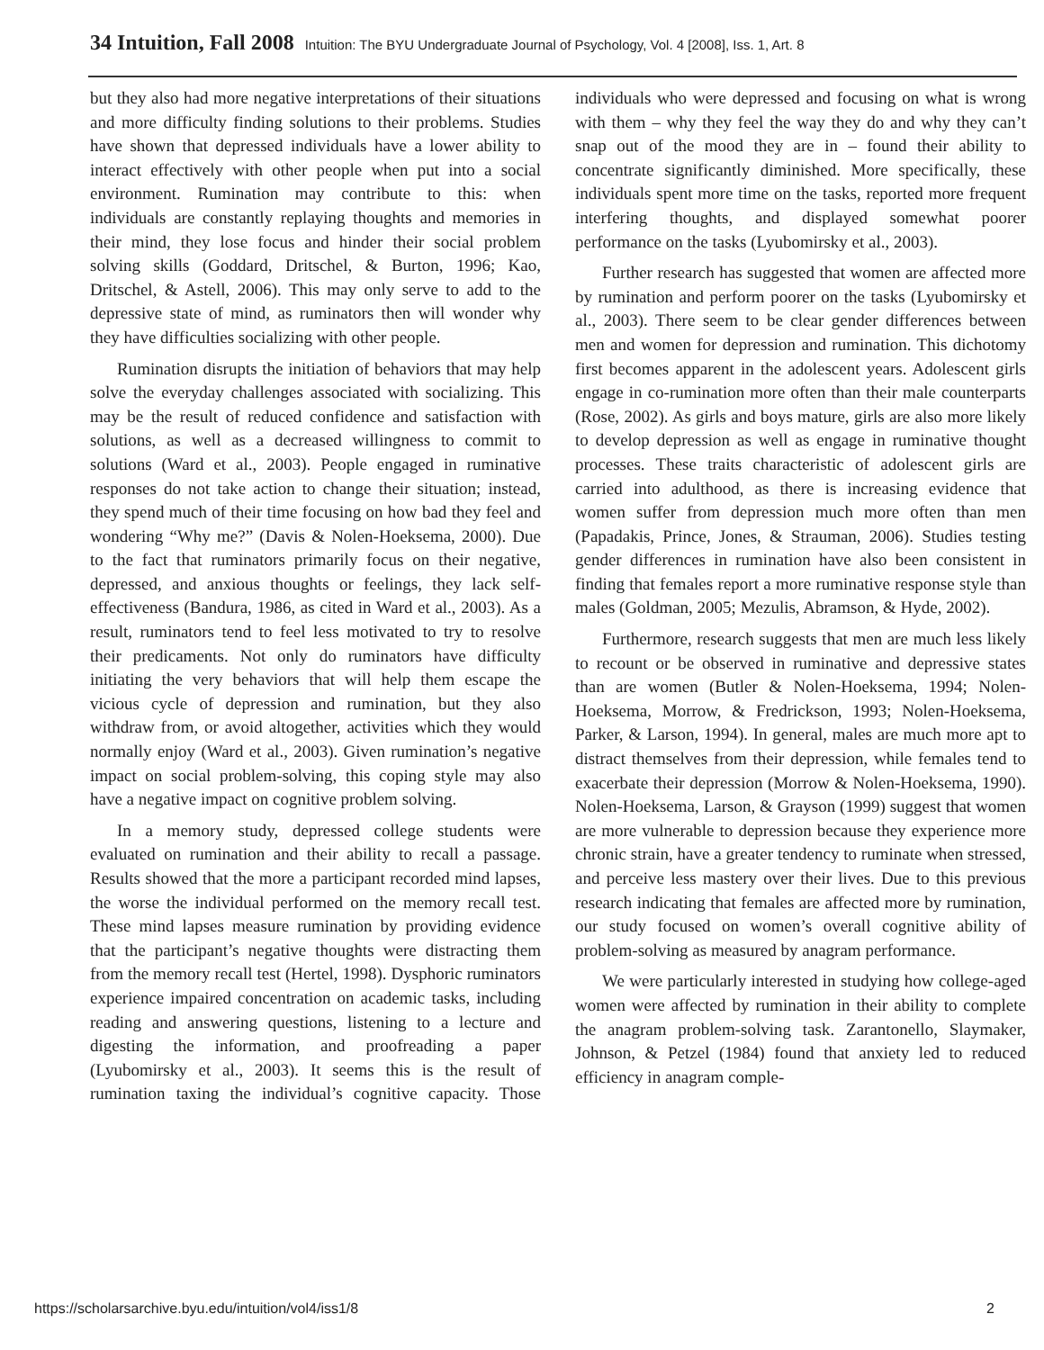34 Intuition, Fall 2008 Intuition: The BYU Undergraduate Journal of Psychology, Vol. 4 [2008], Iss. 1, Art. 8
but they also had more negative interpretations of their situations and more difficulty finding solutions to their problems. Studies have shown that depressed individuals have a lower ability to interact effectively with other people when put into a social environment. Rumination may contribute to this: when individuals are constantly replaying thoughts and memories in their mind, they lose focus and hinder their social problem solving skills (Goddard, Dritschel, & Burton, 1996; Kao, Dritschel, & Astell, 2006). This may only serve to add to the depressive state of mind, as ruminators then will wonder why they have difficulties socializing with other people.
Rumination disrupts the initiation of behaviors that may help solve the everyday challenges associated with socializing. This may be the result of reduced confidence and satisfaction with solutions, as well as a decreased willingness to commit to solutions (Ward et al., 2003). People engaged in ruminative responses do not take action to change their situation; instead, they spend much of their time focusing on how bad they feel and wondering “Why me?” (Davis & Nolen-Hoeksema, 2000). Due to the fact that ruminators primarily focus on their negative, depressed, and anxious thoughts or feelings, they lack self-effectiveness (Bandura, 1986, as cited in Ward et al., 2003). As a result, ruminators tend to feel less motivated to try to resolve their predicaments. Not only do ruminators have difficulty initiating the very behaviors that will help them escape the vicious cycle of depression and rumination, but they also withdraw from, or avoid altogether, activities which they would normally enjoy (Ward et al., 2003). Given rumination’s negative impact on social problem-solving, this coping style may also have a negative impact on cognitive problem solving.
In a memory study, depressed college students were evaluated on rumination and their ability to recall a passage. Results showed that the more a participant recorded mind lapses, the worse the individual performed on the memory recall test. These mind lapses measure rumination by providing evidence that the participant’s negative thoughts were distracting them from the memory recall test (Hertel, 1998). Dysphoric ruminators experience impaired concentration on academic tasks, including reading and answering questions, listening to a lecture and digesting the information, and proofreading a paper (Lyubomirsky et al., 2003). It seems this is the result of rumination taxing the individual’s cognitive capacity. Those individuals who were depressed and focusing on what is wrong with them – why they feel the way they do and why they can’t snap out of the mood they are in – found their ability to concentrate significantly diminished. More specifically, these individuals spent more time on the tasks, reported more frequent interfering thoughts, and displayed somewhat poorer performance on the tasks (Lyubomirsky et al., 2003).
Further research has suggested that women are affected more by rumination and perform poorer on the tasks (Lyubomirsky et al., 2003). There seem to be clear gender differences between men and women for depression and rumination. This dichotomy first becomes apparent in the adolescent years. Adolescent girls engage in co-rumination more often than their male counterparts (Rose, 2002). As girls and boys mature, girls are also more likely to develop depression as well as engage in ruminative thought processes. These traits characteristic of adolescent girls are carried into adulthood, as there is increasing evidence that women suffer from depression much more often than men (Papadakis, Prince, Jones, & Strauman, 2006). Studies testing gender differences in rumination have also been consistent in finding that females report a more ruminative response style than males (Goldman, 2005; Mezulis, Abramson, & Hyde, 2002).
Furthermore, research suggests that men are much less likely to recount or be observed in ruminative and depressive states than are women (Butler & Nolen-Hoeksema, 1994; Nolen-Hoeksema, Morrow, & Fredrickson, 1993; Nolen-Hoeksema, Parker, & Larson, 1994). In general, males are much more apt to distract themselves from their depression, while females tend to exacerbate their depression (Morrow & Nolen-Hoeksema, 1990). Nolen-Hoeksema, Larson, & Grayson (1999) suggest that women are more vulnerable to depression because they experience more chronic strain, have a greater tendency to ruminate when stressed, and perceive less mastery over their lives. Due to this previous research indicating that females are affected more by rumination, our study focused on women’s overall cognitive ability of problem-solving as measured by anagram performance.
We were particularly interested in studying how college-aged women were affected by rumination in their ability to complete the anagram problem-solving task. Zarantonello, Slaymaker, Johnson, & Petzel (1984) found that anxiety led to reduced efficiency in anagram comple-
https://scholarsarchive.byu.edu/intuition/vol4/iss1/8 2